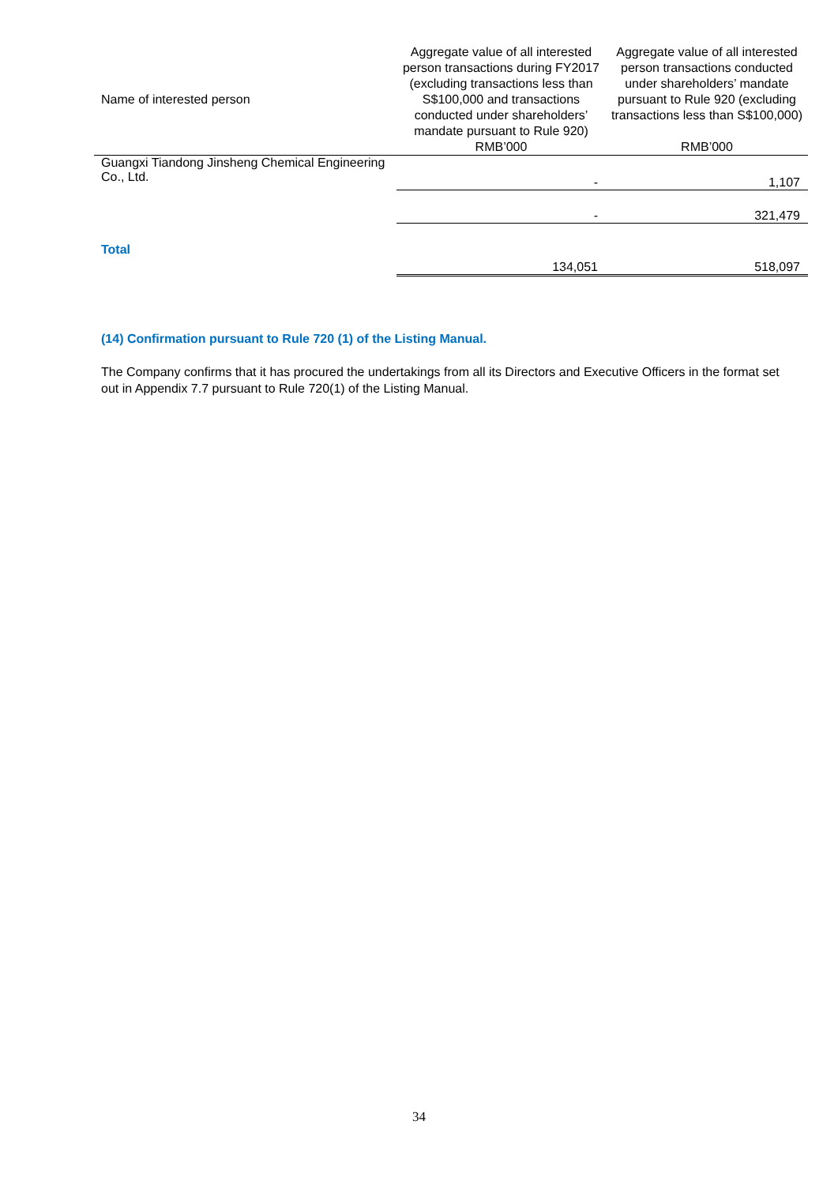| Name of interested person | Aggregate value of all interested person transactions during FY2017 (excluding transactions less than S$100,000 and transactions conducted under shareholders’ mandate pursuant to Rule 920) RMB’000 | Aggregate value of all interested person transactions conducted under shareholders’ mandate pursuant to Rule 920 (excluding transactions less than S$100,000) RMB’000 |
| --- | --- | --- |
| Guangxi Tiandong Jinsheng Chemical Engineering Co., Ltd. | - | 1,107 |
| | - | 321,479 |
| Total | 134,051 | 518,097 |
(14) Confirmation pursuant to Rule 720 (1) of the Listing Manual.
The Company confirms that it has procured the undertakings from all its Directors and Executive Officers in the format set out in Appendix 7.7 pursuant to Rule 720(1) of the Listing Manual.
34